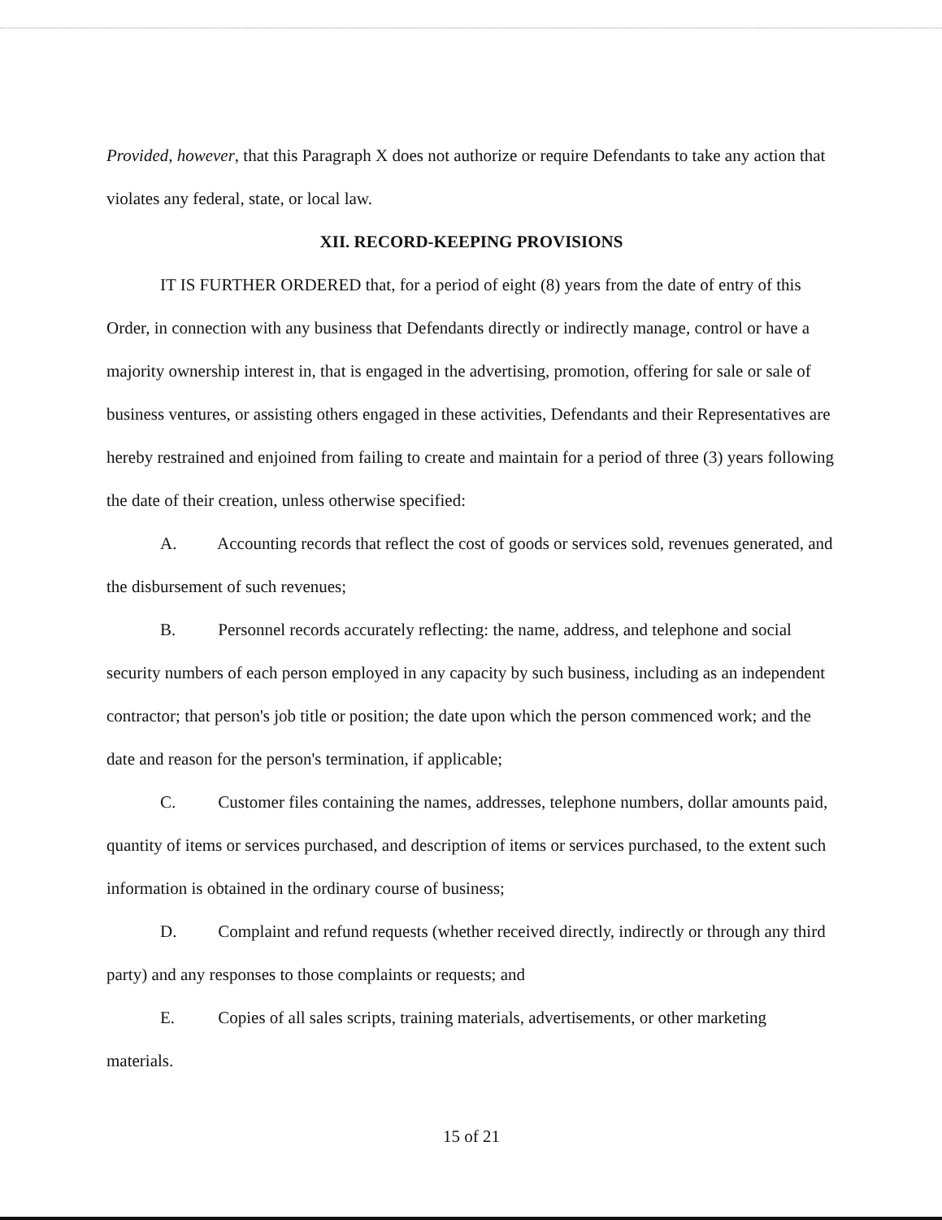Provided, however, that this Paragraph X does not authorize or require Defendants to take any action that violates any federal, state, or local law.
XII. RECORD-KEEPING PROVISIONS
IT IS FURTHER ORDERED that, for a period of eight (8) years from the date of entry of this Order, in connection with any business that Defendants directly or indirectly manage, control or have a majority ownership interest in, that is engaged in the advertising, promotion, offering for sale or sale of business ventures, or assisting others engaged in these activities, Defendants and their Representatives are hereby restrained and enjoined from failing to create and maintain for a period of three (3) years following the date of their creation, unless otherwise specified:
A. Accounting records that reflect the cost of goods or services sold, revenues generated, and the disbursement of such revenues;
B. Personnel records accurately reflecting: the name, address, and telephone and social security numbers of each person employed in any capacity by such business, including as an independent contractor; that person's job title or position; the date upon which the person commenced work; and the date and reason for the person's termination, if applicable;
C. Customer files containing the names, addresses, telephone numbers, dollar amounts paid, quantity of items or services purchased, and description of items or services purchased, to the extent such information is obtained in the ordinary course of business;
D. Complaint and refund requests (whether received directly, indirectly or through any third party) and any responses to those complaints or requests; and
E. Copies of all sales scripts, training materials, advertisements, or other marketing materials.
15 of 21